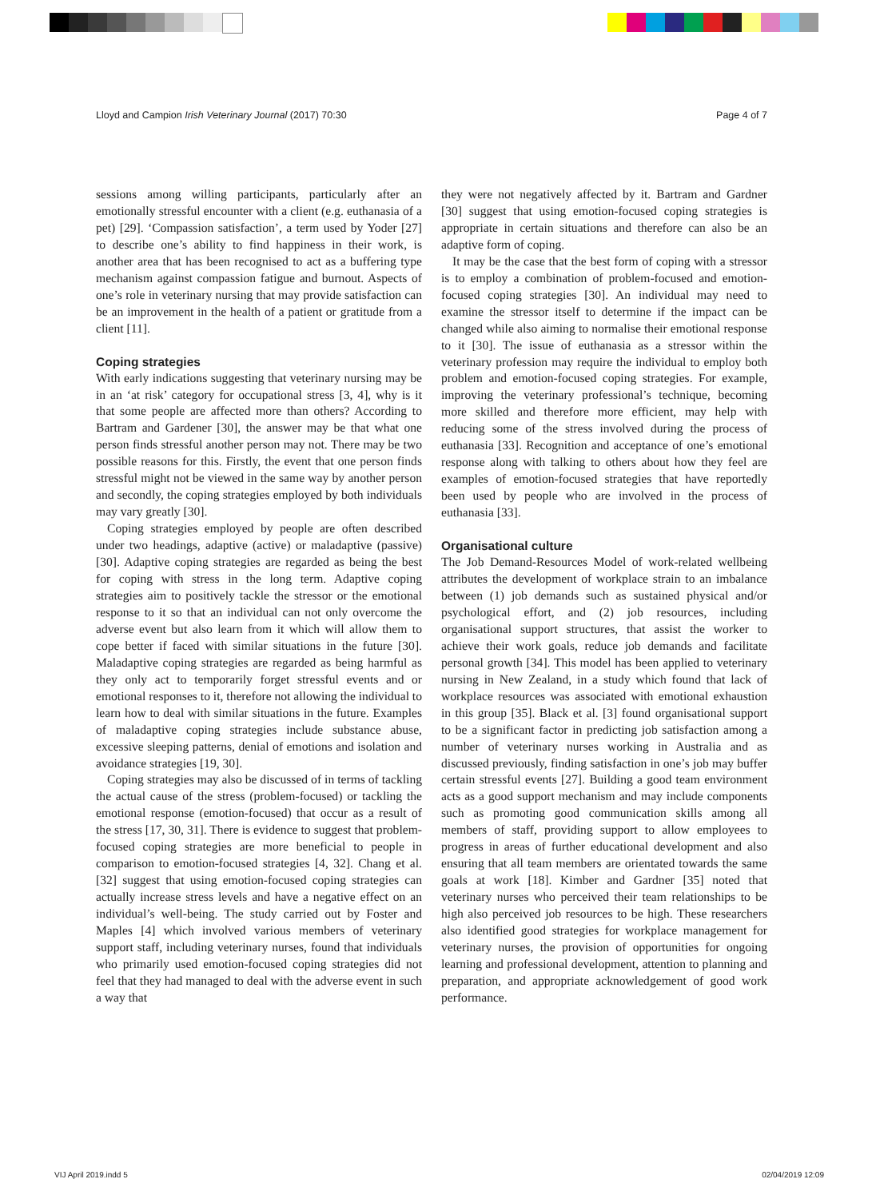Lloyd and Campion Irish Veterinary Journal (2017) 70:30 Page 4 of 7
sessions among willing participants, particularly after an emotionally stressful encounter with a client (e.g. euthanasia of a pet) [29]. ‘Compassion satisfaction’, a term used by Yoder [27] to describe one’s ability to find happiness in their work, is another area that has been recognised to act as a buffering type mechanism against compassion fatigue and burnout. Aspects of one’s role in veterinary nursing that may provide satisfaction can be an improvement in the health of a patient or gratitude from a client [11].
Coping strategies
With early indications suggesting that veterinary nursing may be in an ‘at risk’ category for occupational stress [3, 4], why is it that some people are affected more than others? According to Bartram and Gardener [30], the answer may be that what one person finds stressful another person may not. There may be two possible reasons for this. Firstly, the event that one person finds stressful might not be viewed in the same way by another person and secondly, the coping strategies employed by both individuals may vary greatly [30].
Coping strategies employed by people are often described under two headings, adaptive (active) or maladaptive (passive) [30]. Adaptive coping strategies are regarded as being the best for coping with stress in the long term. Adaptive coping strategies aim to positively tackle the stressor or the emotional response to it so that an individual can not only overcome the adverse event but also learn from it which will allow them to cope better if faced with similar situations in the future [30]. Maladaptive coping strategies are regarded as being harmful as they only act to temporarily forget stressful events and or emotional responses to it, therefore not allowing the individual to learn how to deal with similar situations in the future. Examples of maladaptive coping strategies include substance abuse, excessive sleeping patterns, denial of emotions and isolation and avoidance strategies [19, 30].
Coping strategies may also be discussed of in terms of tackling the actual cause of the stress (problem-focused) or tackling the emotional response (emotion-focused) that occur as a result of the stress [17, 30, 31]. There is evidence to suggest that problem-focused coping strategies are more beneficial to people in comparison to emotion-focused strategies [4, 32]. Chang et al. [32] suggest that using emotion-focused coping strategies can actually increase stress levels and have a negative effect on an individual’s well-being. The study carried out by Foster and Maples [4] which involved various members of veterinary support staff, including veterinary nurses, found that individuals who primarily used emotion-focused coping strategies did not feel that they had managed to deal with the adverse event in such a way that
they were not negatively affected by it. Bartram and Gardner [30] suggest that using emotion-focused coping strategies is appropriate in certain situations and therefore can also be an adaptive form of coping.
It may be the case that the best form of coping with a stressor is to employ a combination of problem-focused and emotion-focused coping strategies [30]. An individual may need to examine the stressor itself to determine if the impact can be changed while also aiming to normalise their emotional response to it [30]. The issue of euthanasia as a stressor within the veterinary profession may require the individual to employ both problem and emotion-focused coping strategies. For example, improving the veterinary professional’s technique, becoming more skilled and therefore more efficient, may help with reducing some of the stress involved during the process of euthanasia [33]. Recognition and acceptance of one’s emotional response along with talking to others about how they feel are examples of emotion-focused strategies that have reportedly been used by people who are involved in the process of euthanasia [33].
Organisational culture
The Job Demand-Resources Model of work-related wellbeing attributes the development of workplace strain to an imbalance between (1) job demands such as sustained physical and/or psychological effort, and (2) job resources, including organisational support structures, that assist the worker to achieve their work goals, reduce job demands and facilitate personal growth [34]. This model has been applied to veterinary nursing in New Zealand, in a study which found that lack of workplace resources was associated with emotional exhaustion in this group [35]. Black et al. [3] found organisational support to be a significant factor in predicting job satisfaction among a number of veterinary nurses working in Australia and as discussed previously, finding satisfaction in one’s job may buffer certain stressful events [27]. Building a good team environment acts as a good support mechanism and may include components such as promoting good communication skills among all members of staff, providing support to allow employees to progress in areas of further educational development and also ensuring that all team members are orientated towards the same goals at work [18]. Kimber and Gardner [35] noted that veterinary nurses who perceived their team relationships to be high also perceived job resources to be high. These researchers also identified good strategies for workplace management for veterinary nurses, the provision of opportunities for ongoing learning and professional development, attention to planning and preparation, and appropriate acknowledgement of good work performance.
VIJ April 2019.indd 5 02/04/2019 12:09